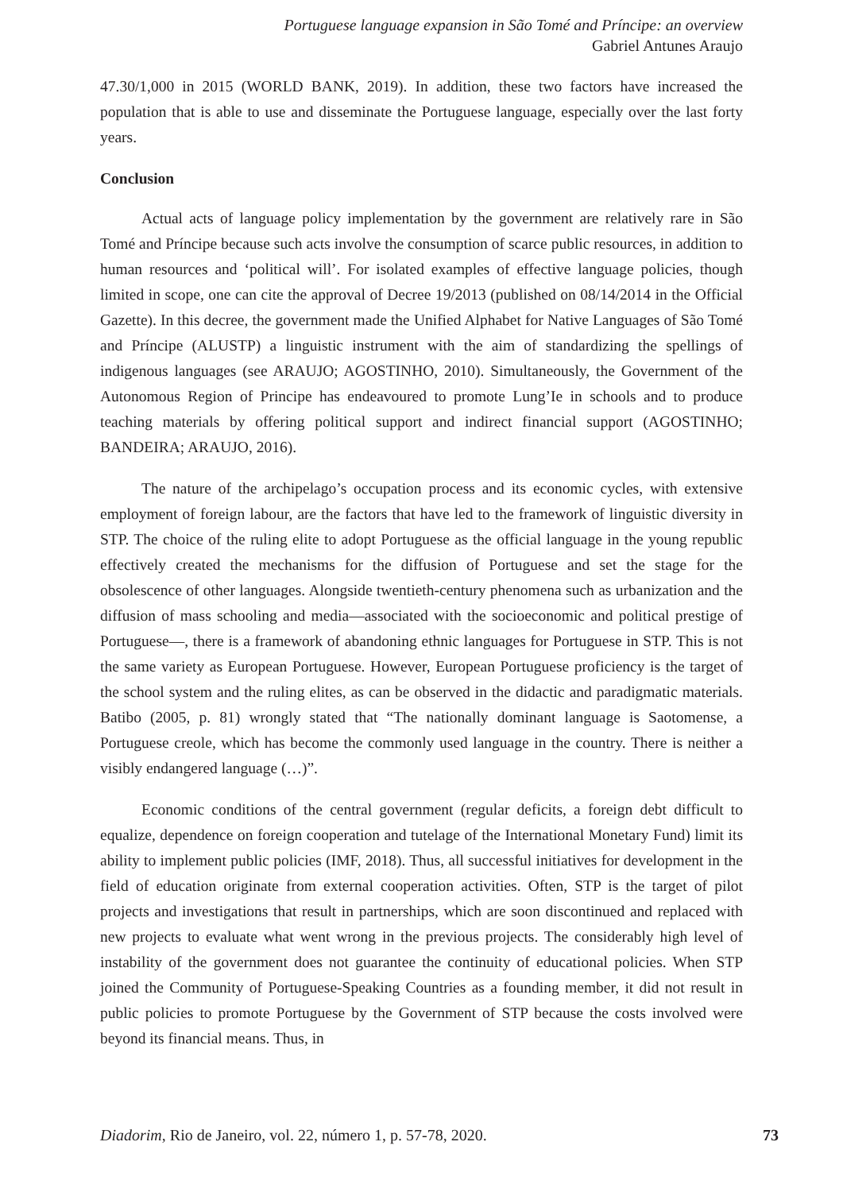Portuguese language expansion in São Tomé and Príncipe: an overview
Gabriel Antunes Araujo
47.30/1,000 in 2015 (WORLD BANK, 2019). In addition, these two factors have increased the population that is able to use and disseminate the Portuguese language, especially over the last forty years.
Conclusion
Actual acts of language policy implementation by the government are relatively rare in São Tomé and Príncipe because such acts involve the consumption of scarce public resources, in addition to human resources and ‘political will’. For isolated examples of effective language policies, though limited in scope, one can cite the approval of Decree 19/2013 (published on 08/14/2014 in the Official Gazette). In this decree, the government made the Unified Alphabet for Native Languages of São Tomé and Príncipe (ALUSTP) a linguistic instrument with the aim of standardizing the spellings of indigenous languages (see ARAUJO; AGOSTINHO, 2010). Simultaneously, the Government of the Autonomous Region of Principe has endeavoured to promote Lung’Ie in schools and to produce teaching materials by offering political support and indirect financial support (AGOSTINHO; BANDEIRA; ARAUJO, 2016).
The nature of the archipelago’s occupation process and its economic cycles, with extensive employment of foreign labour, are the factors that have led to the framework of linguistic diversity in STP. The choice of the ruling elite to adopt Portuguese as the official language in the young republic effectively created the mechanisms for the diffusion of Portuguese and set the stage for the obsolescence of other languages. Alongside twentieth-century phenomena such as urbanization and the diffusion of mass schooling and media—associated with the socioeconomic and political prestige of Portuguese—, there is a framework of abandoning ethnic languages for Portuguese in STP. This is not the same variety as European Portuguese. However, European Portuguese proficiency is the target of the school system and the ruling elites, as can be observed in the didactic and paradigmatic materials. Batibo (2005, p. 81) wrongly stated that “The nationally dominant language is Saotomense, a Portuguese creole, which has become the commonly used language in the country. There is neither a visibly endangered language (…)”.
Economic conditions of the central government (regular deficits, a foreign debt difficult to equalize, dependence on foreign cooperation and tutelage of the International Monetary Fund) limit its ability to implement public policies (IMF, 2018). Thus, all successful initiatives for development in the field of education originate from external cooperation activities. Often, STP is the target of pilot projects and investigations that result in partnerships, which are soon discontinued and replaced with new projects to evaluate what went wrong in the previous projects. The considerably high level of instability of the government does not guarantee the continuity of educational policies. When STP joined the Community of Portuguese-Speaking Countries as a founding member, it did not result in public policies to promote Portuguese by the Government of STP because the costs involved were beyond its financial means. Thus, in
Diadorim, Rio de Janeiro, vol. 22, número 1, p. 57-78, 2020. 73